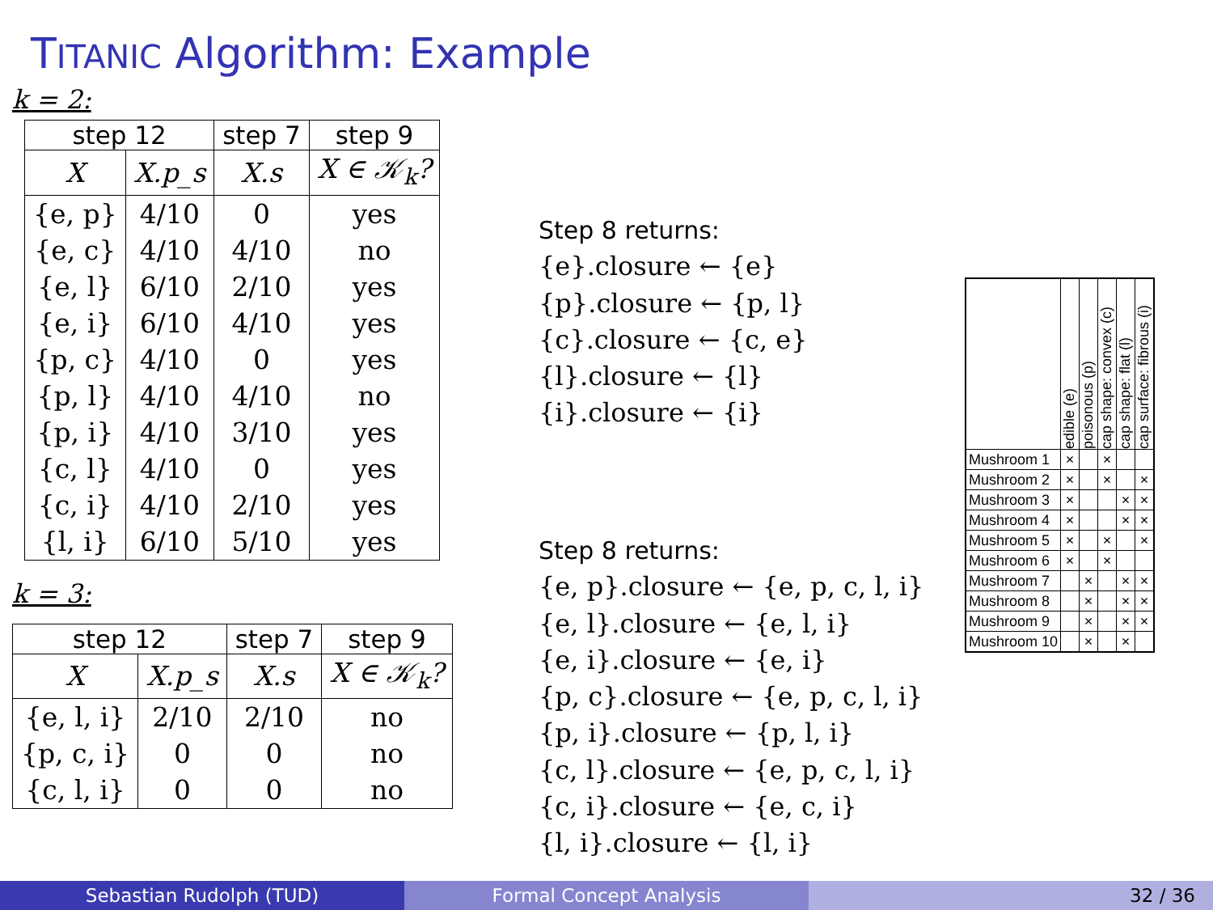TITANIC Algorithm: Example
k = 2:
| step 12 | | step 7 | step 9 |
| --- | --- | --- | --- |
| X | X.p_s | X.s | X ∈ 𝒦<sub>k</sub>? |
| {e, p} | 4/10 | 0 | yes |
| {e, c} | 4/10 | 4/10 | no |
| {e, l} | 6/10 | 2/10 | yes |
| {e, i} | 6/10 | 4/10 | yes |
| {p, c} | 4/10 | 0 | yes |
| {p, l} | 4/10 | 4/10 | no |
| {p, i} | 4/10 | 3/10 | yes |
| {c, l} | 4/10 | 0 | yes |
| {c, i} | 4/10 | 2/10 | yes |
| {l, i} | 6/10 | 5/10 | yes |
k = 3:
| step 12 | | step 7 | step 9 |
| --- | --- | --- | --- |
| X | X.p_s | X.s | X ∈ 𝒦<sub>k</sub>? |
| {e, l, i} | 2/10 | 2/10 | no |
| {p, c, i} | 0 | 0 | no |
| {c, l, i} | 0 | 0 | no |
Step 8 returns:
{e}.closure ← {e}
{p}.closure ← {p, l}
{c}.closure ← {c, e}
{l}.closure ← {l}
{i}.closure ← {i}
Step 8 returns:
{e, p}.closure ← {e, p, c, l, i}
{e, l}.closure ← {e, l, i}
{e, i}.closure ← {e, i}
{p, c}.closure ← {e, p, c, l, i}
{p, i}.closure ← {p, l, i}
{c, l}.closure ← {e, p, c, l, i}
{c, i}.closure ← {e, c, i}
{l, i}.closure ← {l, i}
| | edible (e) | poisonous (p) | cap shape: convex (c) | cap shape: flat (l) | cap surface: fibrous (i) |
| Mushroom 1 | × | | × | | |
| Mushroom 2 | × | | × | | × |
| Mushroom 3 | × | | | × | × |
| Mushroom 4 | × | | | × | × |
| Mushroom 5 | × | | × | | × |
| Mushroom 6 | × | | × | | |
| Mushroom 7 | | × | | × | × |
| Mushroom 8 | | × | | × | × |
| Mushroom 9 | | × | | × | × |
| Mushroom 10 | | × | | × | |
Sebastian Rudolph (TUD) Formal Concept Analysis 32 / 36